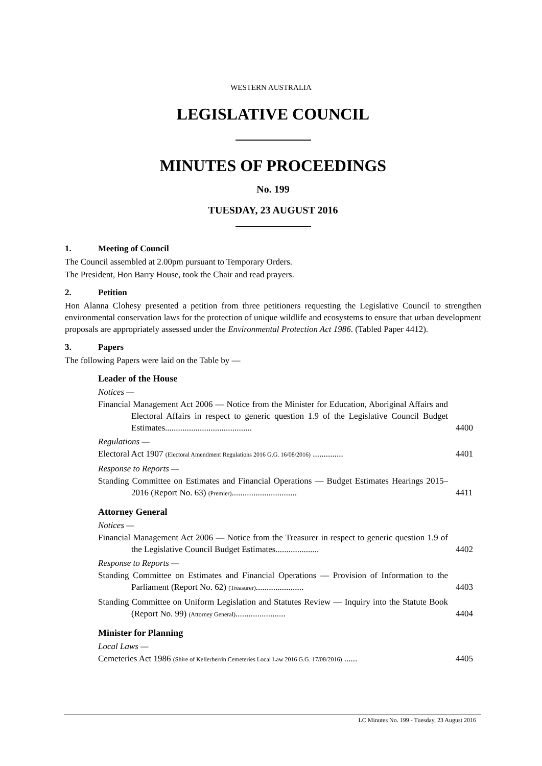WESTERN AUSTRALIA
LEGISLATIVE COUNCIL
MINUTES OF PROCEEDINGS
No. 199
TUESDAY, 23 AUGUST 2016
1. Meeting of Council
The Council assembled at 2.00pm pursuant to Temporary Orders.
The President, Hon Barry House, took the Chair and read prayers.
2. Petition
Hon Alanna Clohesy presented a petition from three petitioners requesting the Legislative Council to strengthen environmental conservation laws for the protection of unique wildlife and ecosystems to ensure that urban development proposals are appropriately assessed under the Environmental Protection Act 1986. (Tabled Paper 4412).
3. Papers
The following Papers were laid on the Table by —
Leader of the House
Notices —
Financial Management Act 2006 — Notice from the Minister for Education, Aboriginal Affairs and Electoral Affairs in respect to generic question 1.9 of the Legislative Council Budget Estimates........................................ 4400
Regulations —
Electoral Act 1907 (Electoral Amendment Regulations 2016 G.G. 16/08/2016) .............. 4401
Response to Reports —
Standing Committee on Estimates and Financial Operations — Budget Estimates Hearings 2015–2016 (Report No. 63) (Premier).............................. 4411
Attorney General
Notices —
Financial Management Act 2006 — Notice from the Treasurer in respect to generic question 1.9 of the Legislative Council Budget Estimates.................... 4402
Response to Reports —
Standing Committee on Estimates and Financial Operations — Provision of Information to the Parliament (Report No. 62) (Treasurer)...................... 4403
Standing Committee on Uniform Legislation and Statutes Review — Inquiry into the Statute Book (Report No. 99) (Attorney General)....................... 4404
Minister for Planning
Local Laws —
Cemeteries Act 1986 (Shire of Kellerberrin Cemeteries Local Law 2016 G.G. 17/08/2016) ...... 4405
LC Minutes No. 199 - Tuesday, 23 August 2016